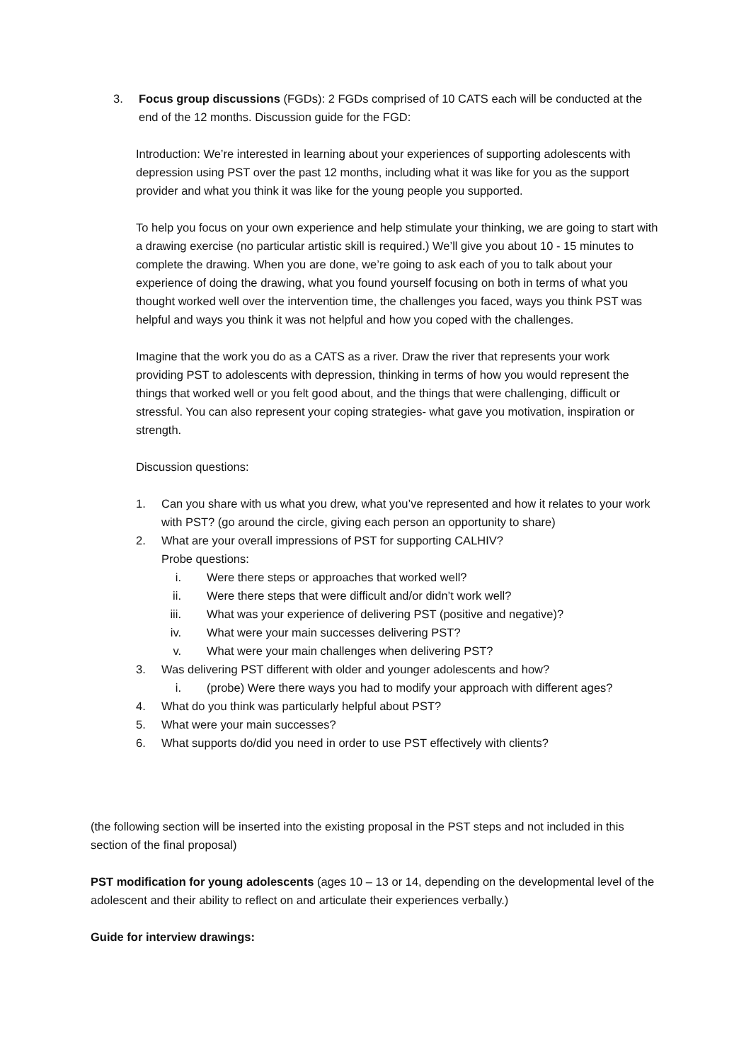3. Focus group discussions (FGDs): 2 FGDs comprised of 10 CATS each will be conducted at the end of the 12 months. Discussion guide for the FGD:
Introduction: We’re interested in learning about your experiences of supporting adolescents with depression using PST over the past 12 months, including what it was like for you as the support provider and what you think it was like for the young people you supported.
To help you focus on your own experience and help stimulate your thinking, we are going to start with a drawing exercise (no particular artistic skill is required.) We’ll give you about 10 - 15 minutes to complete the drawing. When you are done, we’re going to ask each of you to talk about your experience of doing the drawing, what you found yourself focusing on both in terms of what you thought worked well over the intervention time, the challenges you faced, ways you think PST was helpful and ways you think it was not helpful and how you coped with the challenges.
Imagine that the work you do as a CATS as a river. Draw the river that represents your work providing PST to adolescents with depression, thinking in terms of how you would represent the things that worked well or you felt good about, and the things that were challenging, difficult or stressful. You can also represent your coping strategies- what gave you motivation, inspiration or strength.
Discussion questions:
1. Can you share with us what you drew, what you’ve represented and how it relates to your work with PST? (go around the circle, giving each person an opportunity to share)
2. What are your overall impressions of PST for supporting CALHIV?
Probe questions:
i. Were there steps or approaches that worked well?
ii. Were there steps that were difficult and/or didn’t work well?
iii. What was your experience of delivering PST (positive and negative)?
iv. What were your main successes delivering PST?
v. What were your main challenges when delivering PST?
3. Was delivering PST different with older and younger adolescents and how?
i. (probe) Were there ways you had to modify your approach with different ages?
4. What do you think was particularly helpful about PST?
5. What were your main successes?
6. What supports do/did you need in order to use PST effectively with clients?
(the following section will be inserted into the existing proposal in the PST steps and not included in this section of the final proposal)
PST modification for young adolescents (ages 10 – 13 or 14, depending on the developmental level of the adolescent and their ability to reflect on and articulate their experiences verbally.)
Guide for interview drawings: